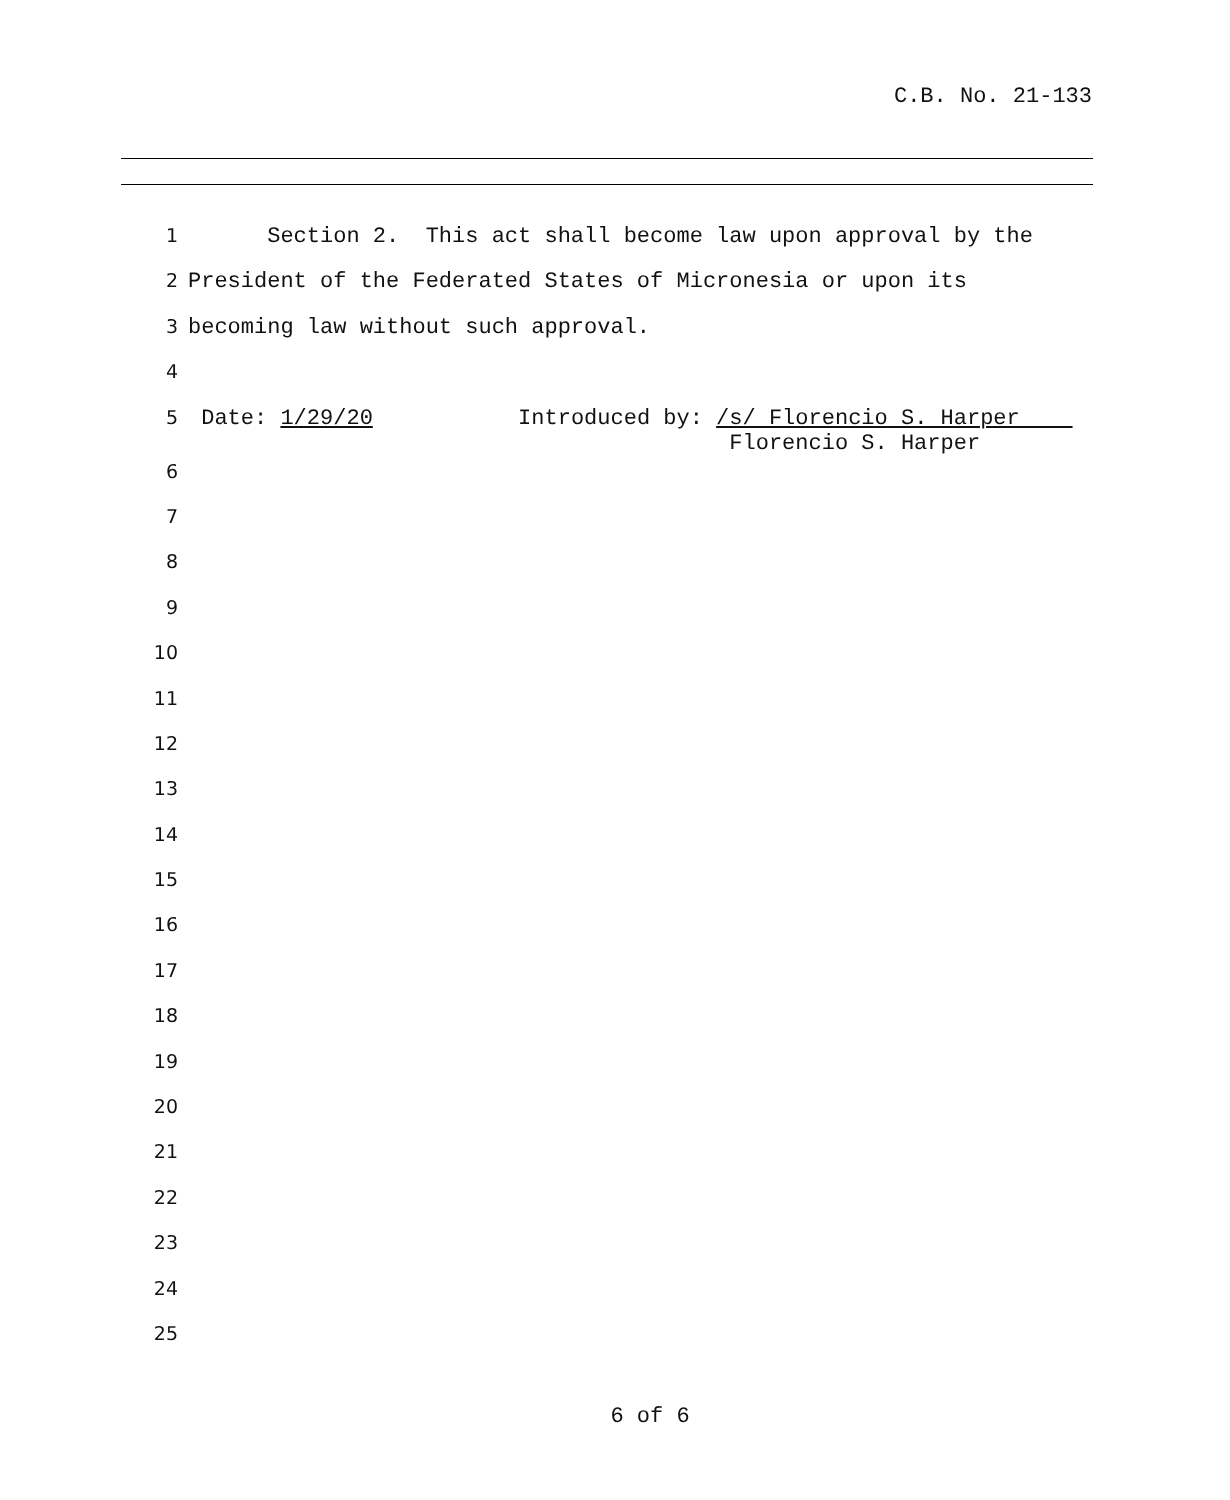C.B. No. 21-133
1 Section 2. This act shall become law upon approval by the
2 President of the Federated States of Micronesia or upon its
3 becoming law without such approval.
4
5 Date: 1/29/20 Introduced by: /s/ Florencio S. Harper Florencio S. Harper
6
7
8
9
10
11
12
13
14
15
16
17
18
19
20
21
22
23
24
25
6 of 6